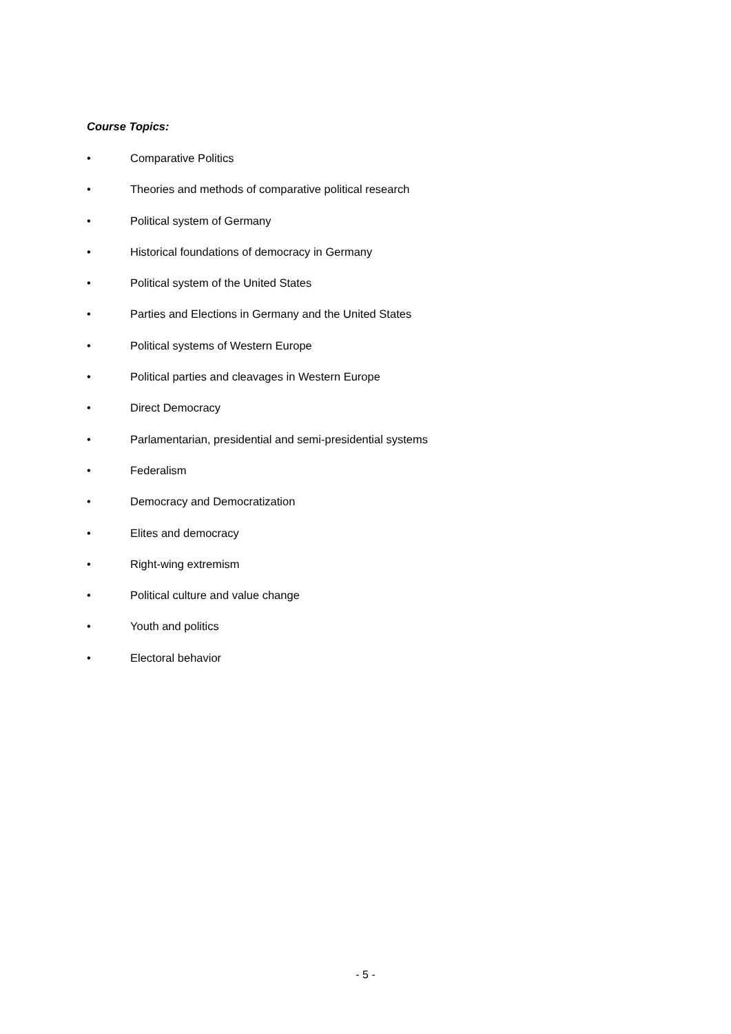Course Topics:
• Comparative Politics
• Theories and methods of comparative political research
• Political system of Germany
• Historical foundations of democracy in Germany
• Political system of the United States
• Parties and Elections in Germany and the United States
• Political systems of Western Europe
• Political parties and cleavages in Western Europe
• Direct Democracy
• Parlamentarian, presidential and semi-presidential systems
• Federalism
• Democracy and Democratization
• Elites and democracy
• Right-wing extremism
• Political culture and value change
• Youth and politics
• Electoral behavior
- 5 -